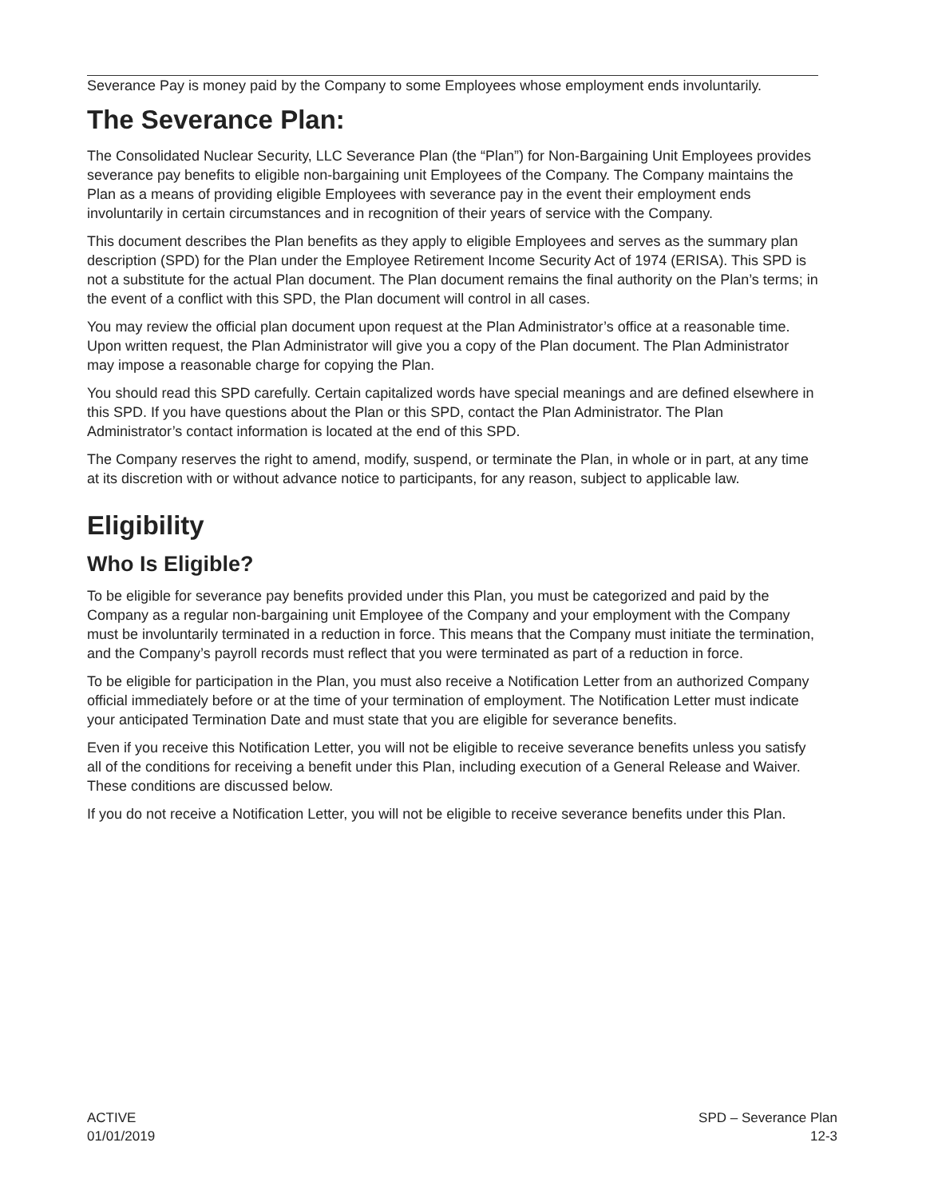Severance Pay is money paid by the Company to some Employees whose employment ends involuntarily.
The Severance Plan:
The Consolidated Nuclear Security, LLC Severance Plan (the “Plan”) for Non-Bargaining Unit Employees provides severance pay benefits to eligible non-bargaining unit Employees of the Company. The Company maintains the Plan as a means of providing eligible Employees with severance pay in the event their employment ends involuntarily in certain circumstances and in recognition of their years of service with the Company.
This document describes the Plan benefits as they apply to eligible Employees and serves as the summary plan description (SPD) for the Plan under the Employee Retirement Income Security Act of 1974 (ERISA). This SPD is not a substitute for the actual Plan document. The Plan document remains the final authority on the Plan’s terms; in the event of a conflict with this SPD, the Plan document will control in all cases.
You may review the official plan document upon request at the Plan Administrator’s office at a reasonable time. Upon written request, the Plan Administrator will give you a copy of the Plan document. The Plan Administrator may impose a reasonable charge for copying the Plan.
You should read this SPD carefully. Certain capitalized words have special meanings and are defined elsewhere in this SPD. If you have questions about the Plan or this SPD, contact the Plan Administrator. The Plan Administrator’s contact information is located at the end of this SPD.
The Company reserves the right to amend, modify, suspend, or terminate the Plan, in whole or in part, at any time at its discretion with or without advance notice to participants, for any reason, subject to applicable law.
Eligibility
Who Is Eligible?
To be eligible for severance pay benefits provided under this Plan, you must be categorized and paid by the Company as a regular non-bargaining unit Employee of the Company and your employment with the Company must be involuntarily terminated in a reduction in force. This means that the Company must initiate the termination, and the Company’s payroll records must reflect that you were terminated as part of a reduction in force.
To be eligible for participation in the Plan, you must also receive a Notification Letter from an authorized Company official immediately before or at the time of your termination of employment. The Notification Letter must indicate your anticipated Termination Date and must state that you are eligible for severance benefits.
Even if you receive this Notification Letter, you will not be eligible to receive severance benefits unless you satisfy all of the conditions for receiving a benefit under this Plan, including execution of a General Release and Waiver. These conditions are discussed below.
If you do not receive a Notification Letter, you will not be eligible to receive severance benefits under this Plan.
ACTIVE
01/01/2019
SPD – Severance Plan
12-3